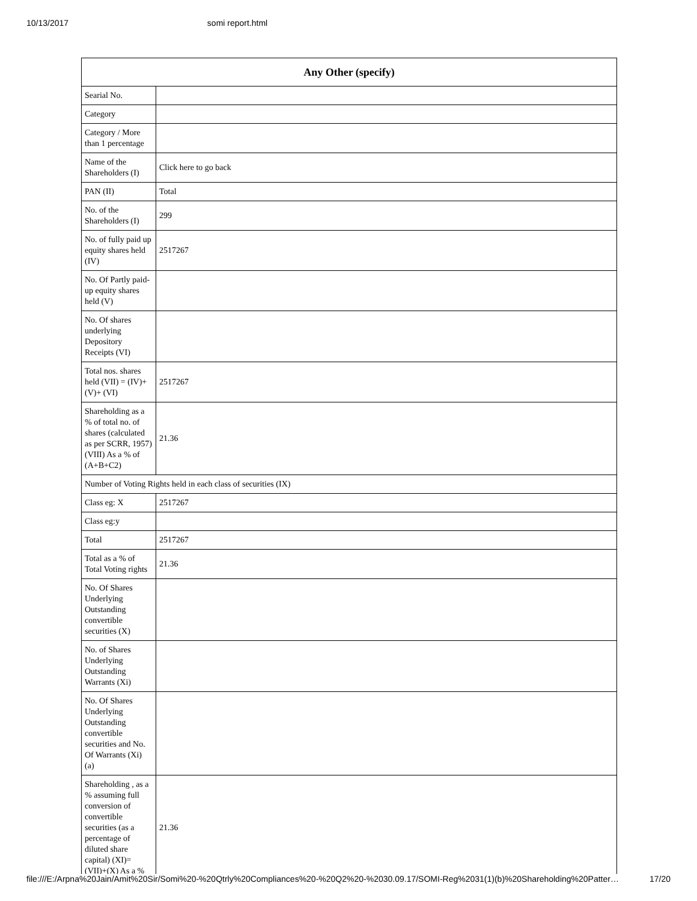10/13/2017 somi report.html
| Any Other (specify) | |
| --- | --- |
| Searial No. | |
| Category | |
| Category / More than 1 percentage | |
| Name of the Shareholders (I) | Click here to go back |
| PAN (II) | Total |
| No. of the Shareholders (I) | 299 |
| No. of fully paid up equity shares held (IV) | 2517267 |
| No. Of Partly paid-up equity shares held (V) | |
| No. Of shares underlying Depository Receipts (VI) | |
| Total nos. shares held (VII) = (IV)+(V)+ (VI) | 2517267 |
| Shareholding as a % of total no. of shares (calculated as per SCRR, 1957) (VIII) As a % of (A+B+C2) | 21.36 |
| Number of Voting Rights held in each class of securities (IX) | |
| Class eg: X | 2517267 |
| Class eg:y | |
| Total | 2517267 |
| Total as a % of Total Voting rights | 21.36 |
| No. Of Shares Underlying Outstanding convertible securities (X) | |
| No. of Shares Underlying Outstanding Warrants (Xi) | |
| No. Of Shares Underlying Outstanding convertible securities and No. Of Warrants (Xi) (a) | |
| Shareholding , as a % assuming full conversion of convertible securities (as a percentage of diluted share capital) (XI)= (VII)+(X) As a % | 21.36 |
file:///E:/Arpna%20Jain/Amit%20Sir/Somi%20-%20Qtrly%20Compliances%20-%20Q2%20-%2030.09.17/SOMI-Reg%2031(1)(b)%20Shareholding%20Patter… 17/20